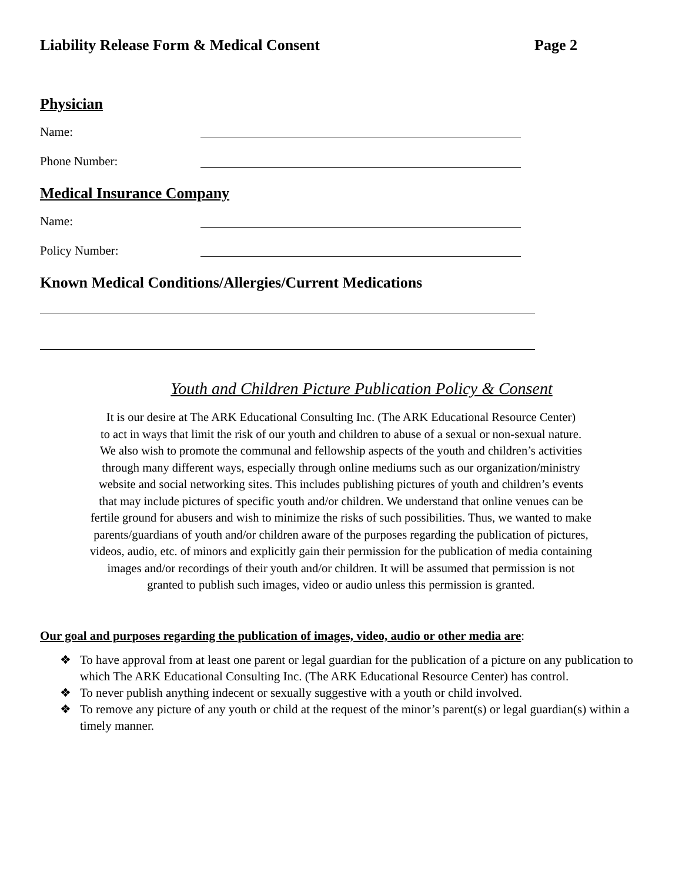Liability Release Form & Medical Consent Page 2
Physician
Name:
Phone Number:
Medical Insurance Company
Name:
Policy Number:
Known Medical Conditions/Allergies/Current Medications
Youth and Children Picture Publication Policy & Consent
It is our desire at The ARK Educational Consulting Inc. (The ARK Educational Resource Center)
to act in ways that limit the risk of our youth and children to abuse of a sexual or non-sexual nature.
We also wish to promote the communal and fellowship aspects of the youth and children’s activities
through many different ways, especially through online mediums such as our organization/ministry
website and social networking sites. This includes publishing pictures of youth and children’s events
that may include pictures of specific youth and/or children. We understand that online venues can be
fertile ground for abusers and wish to minimize the risks of such possibilities. Thus, we wanted to make
parents/guardians of youth and/or children aware of the purposes regarding the publication of pictures,
videos, audio, etc. of minors and explicitly gain their permission for the publication of media containing
images and/or recordings of their youth and/or children. It will be assumed that permission is not
granted to publish such images, video or audio unless this permission is granted.
Our goal and purposes regarding the publication of images, video, audio or other media are:
❖ To have approval from at least one parent or legal guardian for the publication of a picture on any publication to which The ARK Educational Consulting Inc. (The ARK Educational Resource Center) has control.
❖ To never publish anything indecent or sexually suggestive with a youth or child involved.
❖ To remove any picture of any youth or child at the request of the minor’s parent(s) or legal guardian(s) within a timely manner.